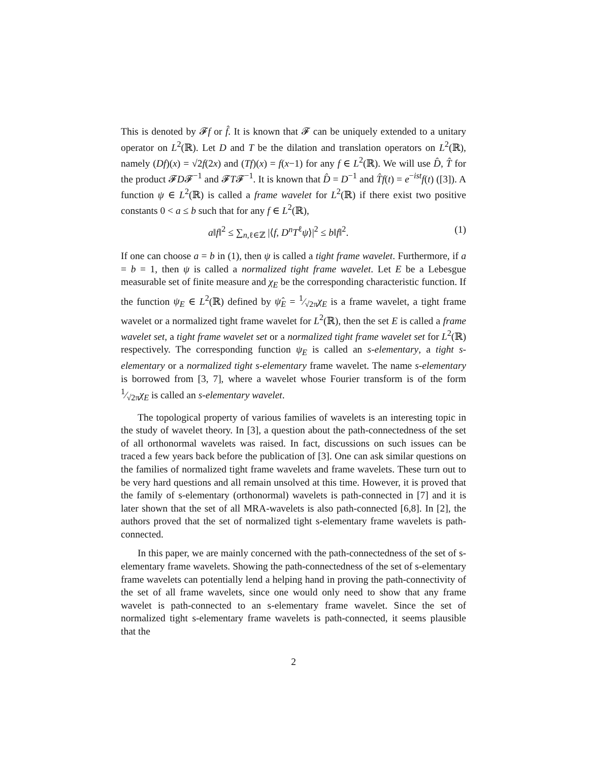This is denoted by 𝓕f or f̂. It is known that 𝓕 can be uniquely extended to a unitary operator on L<sup>2</sup>(ℝ). Let D and T be the dilation and translation operators on L<sup>2</sup>(ℝ), namely (Df)(x) = √2f(2x) and (Tf)(x) = f(x−1) for any f ∈ L<sup>2</sup>(ℝ). We will use D̂, T̂ for the product 𝓕D𝓕<sup>−1</sup> and 𝓕T𝓕<sup>−1</sup>. It is known that D̂ = D<sup>−1</sup> and T̂f(t) = e<sup>−ist</sup>f(t) ([3]). A function ψ ∈ L<sup>2</sup>(ℝ) is called a frame wavelet for L<sup>2</sup>(ℝ) if there exist two positive constants 0 < a ≤ b such that for any f ∈ L<sup>2</sup>(ℝ),
a‖f‖<sup>2</sup> ≤ ∑<sub>n,ℓ∈ℤ</sub> |⟨f, D<sup>n</sup>T<sup>ℓ</sup>ψ⟩|<sup>2</sup> ≤ b‖f‖<sup>2</sup>. (1)
If one can choose a = b in (1), then ψ is called a tight frame wavelet. Furthermore, if a = b = 1, then ψ is called a normalized tight frame wavelet. Let E be a Lebesgue measurable set of finite measure and χ<sub>E</sub> be the corresponding characteristic function. If the function ψ<sub>E</sub> ∈ L<sup>2</sup>(ℝ) defined by ψ̂<sub>E</sub> = 1⁄√2πχ<sub>E</sub> is a frame wavelet, a tight frame wavelet or a normalized tight frame wavelet for L<sup>2</sup>(ℝ), then the set E is called a frame wavelet set, a tight frame wavelet set or a normalized tight frame wavelet set for L<sup>2</sup>(ℝ) respectively. The corresponding function ψ<sub>E</sub> is called an s-elementary, a tight s-elementary or a normalized tight s-elementary frame wavelet. The name s-elementary is borrowed from [3, 7], where a wavelet whose Fourier transform is of the form 1⁄√2πχ<sub>E</sub> is called an s-elementary wavelet.
The topological property of various families of wavelets is an interesting topic in the study of wavelet theory. In [3], a question about the path-connectedness of the set of all orthonormal wavelets was raised. In fact, discussions on such issues can be traced a few years back before the publication of [3]. One can ask similar questions on the families of normalized tight frame wavelets and frame wavelets. These turn out to be very hard questions and all remain unsolved at this time. However, it is proved that the family of s-elementary (orthonormal) wavelets is path-connected in [7] and it is later shown that the set of all MRA-wavelets is also path-connected [6,8]. In [2], the authors proved that the set of normalized tight s-elementary frame wavelets is path-connected.
In this paper, we are mainly concerned with the path-connectedness of the set of s-elementary frame wavelets. Showing the path-connectedness of the set of s-elementary frame wavelets can potentially lend a helping hand in proving the path-connectivity of the set of all frame wavelets, since one would only need to show that any frame wavelet is path-connected to an s-elementary frame wavelet. Since the set of normalized tight s-elementary frame wavelets is path-connected, it seems plausible that the
2